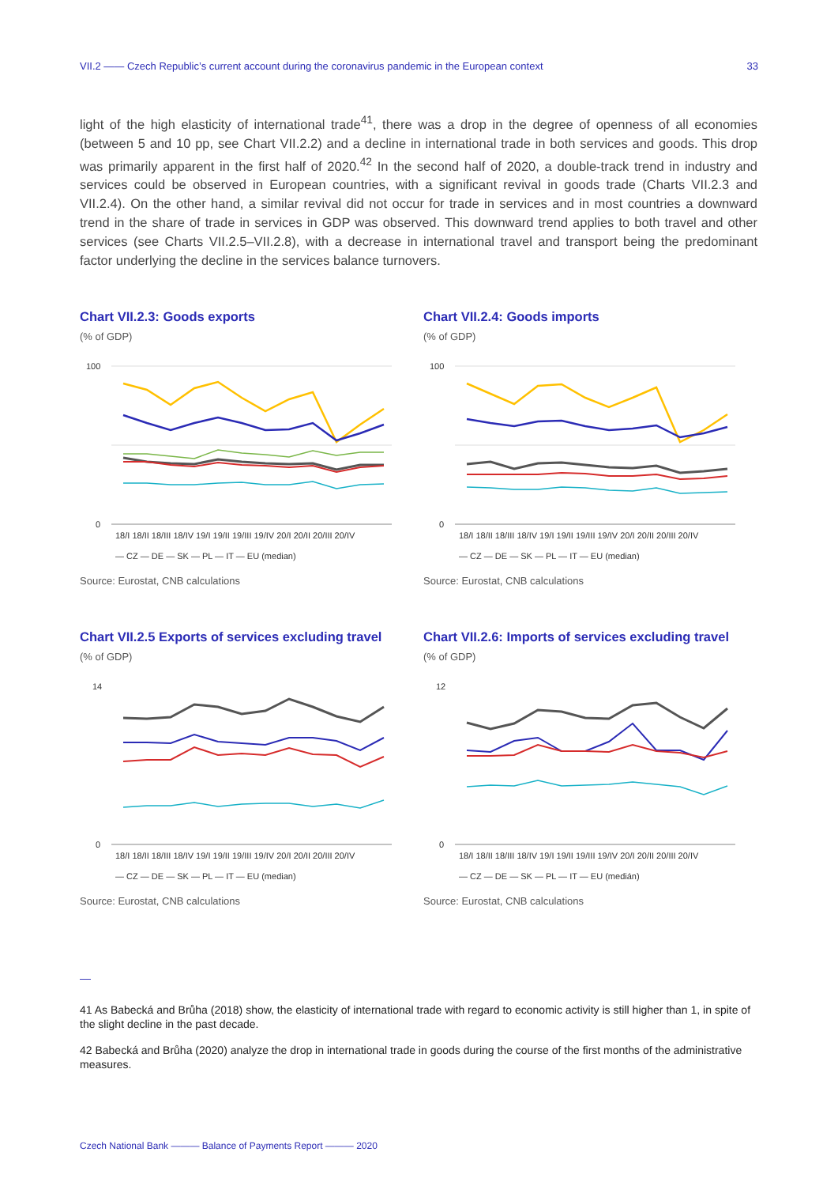VII.2 —— Czech Republic’s current account during the coronavirus pandemic in the European context 33
light of the high elasticity of international trade<sup>41</sup>, there was a drop in the degree of openness of all economies (between 5 and 10 pp, see Chart VII.2.2) and a decline in international trade in both services and goods. This drop was primarily apparent in the first half of 2020.<sup>42</sup> In the second half of 2020, a double-track trend in industry and services could be observed in European countries, with a significant revival in goods trade (Charts VII.2.3 and VII.2.4). On the other hand, a similar revival did not occur for trade in services and in most countries a downward trend in the share of trade in services in GDP was observed. This downward trend applies to both travel and other services (see Charts VII.2.5–VII.2.8), with a decrease in international travel and transport being the predominant factor underlying the decline in the services balance turnovers.
Chart VII.2.3: Goods exports
(% of GDP)
100
0
18/I 18/II 18/III 18/IV 19/I 19/II 19/III 19/IV 20/I 20/II 20/III 20/IV
— CZ — DE — SK — PL — IT — EU (median)
Source: Eurostat, CNB calculations
Chart VII.2.4: Goods imports
(% of GDP)
100
0
18/I 18/II 18/III 18/IV 19/I 19/II 19/III 19/IV 20/I 20/II 20/III 20/IV
— CZ — DE — SK — PL — IT — EU (median)
Source: Eurostat, CNB calculations
Chart VII.2.5 Exports of services excluding travel
(% of GDP)
14
0
18/I 18/II 18/III 18/IV 19/I 19/II 19/III 19/IV 20/I 20/II 20/III 20/IV
— CZ — DE — SK — PL — IT — EU (median)
Source: Eurostat, CNB calculations
Chart VII.2.6: Imports of services excluding travel
(% of GDP)
12
0
18/I 18/II 18/III 18/IV 19/I 19/II 19/III 19/IV 20/I 20/II 20/III 20/IV
— CZ — DE — SK — PL — IT — EU (medián)
Source: Eurostat, CNB calculations
—
41 As Babecká and Brůha (2018) show, the elasticity of international trade with regard to economic activity is still higher than 1, in spite of the slight decline in the past decade.
42 Babecká and Brůha (2020) analyze the drop in international trade in goods during the course of the first months of the administrative measures.
Czech National Bank ——— Balance of Payments Report ——— 2020